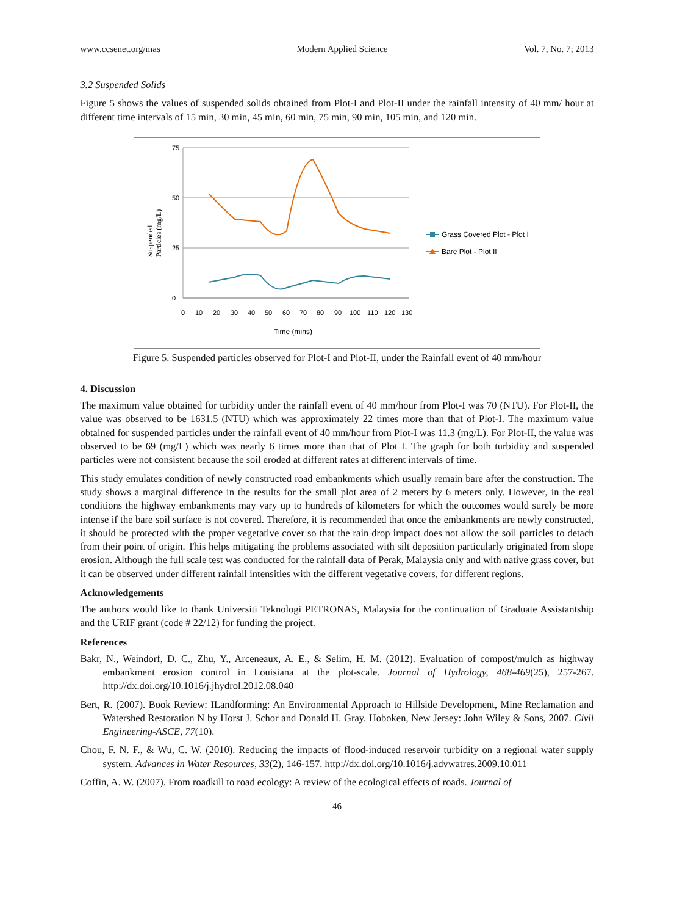www.ccsenet.org/mas Modern Applied Science Vol. 7, No. 7; 2013
3.2 Suspended Solids
Figure 5 shows the values of suspended solids obtained from Plot-I and Plot-II under the rainfall intensity of 40 mm/ hour at different time intervals of 15 min, 30 min, 45 min, 60 min, 75 min, 90 min, 105 min, and 120 min.
75
50
25
0
0
10
20
30
40
50
60
70
80
90
100
110
120
130
Time (mins)
Suspended
Particles (mg/L)
Grass Covered Plot - Plot I
Bare Plot - Plot II
Figure 5. Suspended particles observed for Plot-I and Plot-II, under the Rainfall event of 40 mm/hour
4. Discussion
The maximum value obtained for turbidity under the rainfall event of 40 mm/hour from Plot-I was 70 (NTU). For Plot-II, the value was observed to be 1631.5 (NTU) which was approximately 22 times more than that of Plot-I. The maximum value obtained for suspended particles under the rainfall event of 40 mm/hour from Plot-I was 11.3 (mg/L). For Plot-II, the value was observed to be 69 (mg/L) which was nearly 6 times more than that of Plot I. The graph for both turbidity and suspended particles were not consistent because the soil eroded at different rates at different intervals of time.
This study emulates condition of newly constructed road embankments which usually remain bare after the construction. The study shows a marginal difference in the results for the small plot area of 2 meters by 6 meters only. However, in the real conditions the highway embankments may vary up to hundreds of kilometers for which the outcomes would surely be more intense if the bare soil surface is not covered. Therefore, it is recommended that once the embankments are newly constructed, it should be protected with the proper vegetative cover so that the rain drop impact does not allow the soil particles to detach from their point of origin. This helps mitigating the problems associated with silt deposition particularly originated from slope erosion. Although the full scale test was conducted for the rainfall data of Perak, Malaysia only and with native grass cover, but it can be observed under different rainfall intensities with the different vegetative covers, for different regions.
Acknowledgements
The authors would like to thank Universiti Teknologi PETRONAS, Malaysia for the continuation of Graduate Assistantship and the URIF grant (code # 22/12) for funding the project.
References
Bakr, N., Weindorf, D. C., Zhu, Y., Arceneaux, A. E., & Selim, H. M. (2012). Evaluation of compost/mulch as highway embankment erosion control in Louisiana at the plot-scale. Journal of Hydrology, 468-469(25), 257-267. http://dx.doi.org/10.1016/j.jhydrol.2012.08.040
Bert, R. (2007). Book Review: ILandforming: An Environmental Approach to Hillside Development, Mine Reclamation and Watershed Restoration N by Horst J. Schor and Donald H. Gray. Hoboken, New Jersey: John Wiley & Sons, 2007. Civil Engineering-ASCE, 77(10).
Chou, F. N. F., & Wu, C. W. (2010). Reducing the impacts of flood-induced reservoir turbidity on a regional water supply system. Advances in Water Resources, 33(2), 146-157. http://dx.doi.org/10.1016/j.advwatres.2009.10.011
Coffin, A. W. (2007). From roadkill to road ecology: A review of the ecological effects of roads. Journal of
46